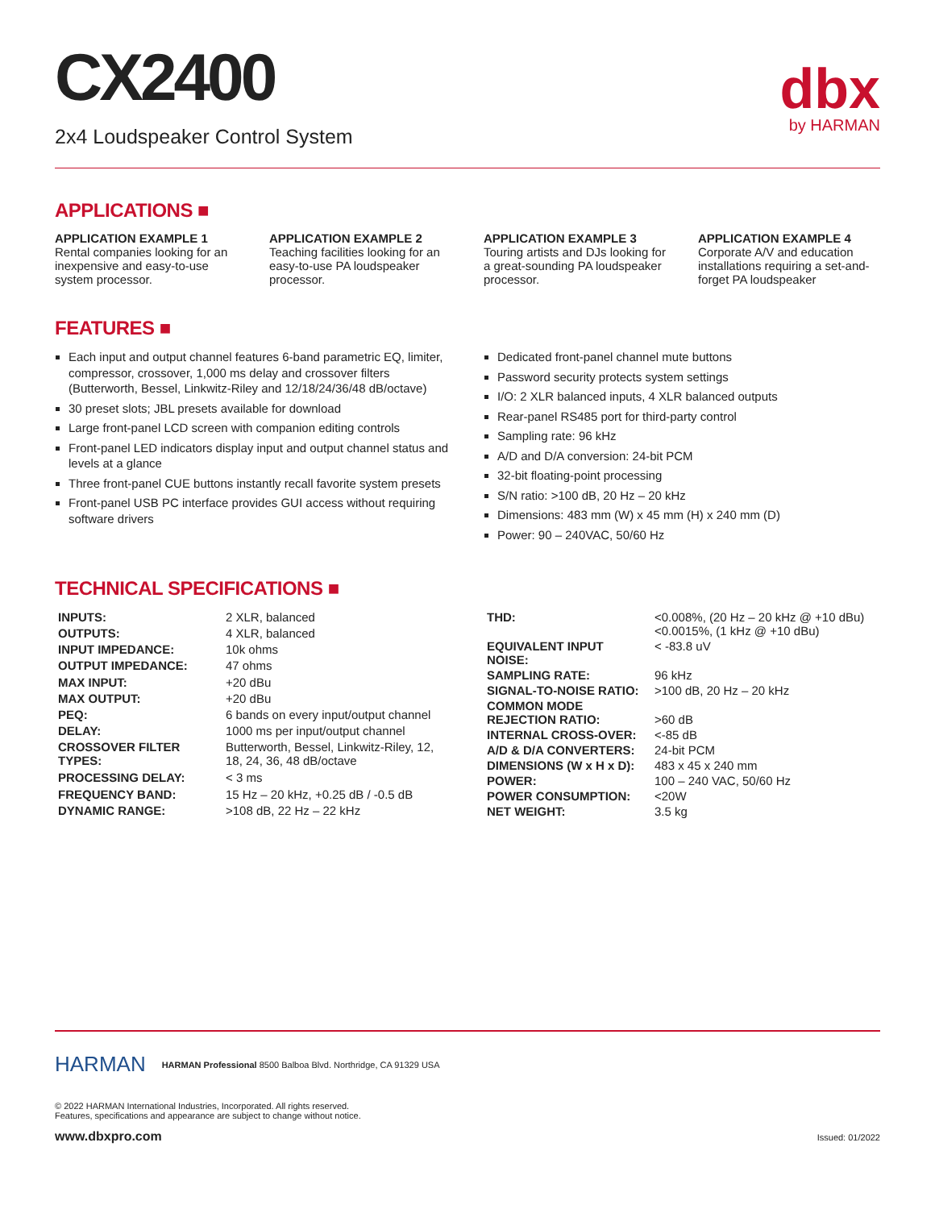CX2400
2x4 Loudspeaker Control System
dbx
by HARMAN
APPLICATIONS ■
APPLICATION EXAMPLE 1
Rental companies looking for an inexpensive and easy-to-use system processor.
APPLICATION EXAMPLE 2
Teaching facilities looking for an easy-to-use PA loudspeaker processor.
APPLICATION EXAMPLE 3
Touring artists and DJs looking for a great-sounding PA loudspeaker processor.
APPLICATION EXAMPLE 4
Corporate A/V and education installations requiring a set-and-forget PA loudspeaker
FEATURES ■
Each input and output channel features 6-band parametric EQ, limiter, compressor, crossover, 1,000 ms delay and crossover filters (Butterworth, Bessel, Linkwitz-Riley and 12/18/24/36/48 dB/octave)
30 preset slots; JBL presets available for download
Large front-panel LCD screen with companion editing controls
Front-panel LED indicators display input and output channel status and levels at a glance
Three front-panel CUE buttons instantly recall favorite system presets
Front-panel USB PC interface provides GUI access without requiring software drivers
Dedicated front-panel channel mute buttons
Password security protects system settings
I/O: 2 XLR balanced inputs, 4 XLR balanced outputs
Rear-panel RS485 port for third-party control
Sampling rate: 96 kHz
A/D and D/A conversion: 24-bit PCM
32-bit floating-point processing
S/N ratio: >100 dB, 20 Hz – 20 kHz
Dimensions: 483 mm (W) x 45 mm (H) x 240 mm (D)
Power: 90 – 240VAC, 50/60 Hz
TECHNICAL SPECIFICATIONS ■
| INPUTS: | 2 XLR, balanced |
| OUTPUTS: | 4 XLR, balanced |
| INPUT IMPEDANCE: | 10k ohms |
| OUTPUT IMPEDANCE: | 47 ohms |
| MAX INPUT: | +20 dBu |
| MAX OUTPUT: | +20 dBu |
| PEQ: | 6 bands on every input/output channel |
| DELAY: | 1000 ms per input/output channel |
| CROSSOVER FILTER TYPES: | Butterworth, Bessel, Linkwitz-Riley, 12, 18, 24, 36, 48 dB/octave |
| PROCESSING DELAY: | < 3 ms |
| FREQUENCY BAND: | 15 Hz – 20 kHz, +0.25 dB / -0.5 dB |
| DYNAMIC RANGE: | >108 dB, 22 Hz – 22 kHz |
| THD: | <0.008%, (20 Hz – 20 kHz @ +10 dBu) <0.0015%, (1 kHz @ +10 dBu) |
| EQUIVALENT INPUT NOISE: | < -83.8 uV |
| SAMPLING RATE: | 96 kHz |
| SIGNAL-TO-NOISE RATIO: | >100 dB, 20 Hz – 20 kHz |
| COMMON MODE REJECTION RATIO: | >60 dB |
| INTERNAL CROSS-OVER: | <-85 dB |
| A/D & D/A CONVERTERS: | 24-bit PCM |
| DIMENSIONS (W x H x D): | 483 x 45 x 240 mm |
| POWER: | 100 – 240 VAC, 50/60 Hz |
| POWER CONSUMPTION: | <20W |
| NET WEIGHT: | 3.5 kg |
HARMAN HARMAN Professional 8500 Balboa Blvd. Northridge, CA 91329 USA
© 2022 HARMAN International Industries, Incorporated. All rights reserved.
Features, specifications and appearance are subject to change without notice.
www.dbxpro.com Issued: 01/2022